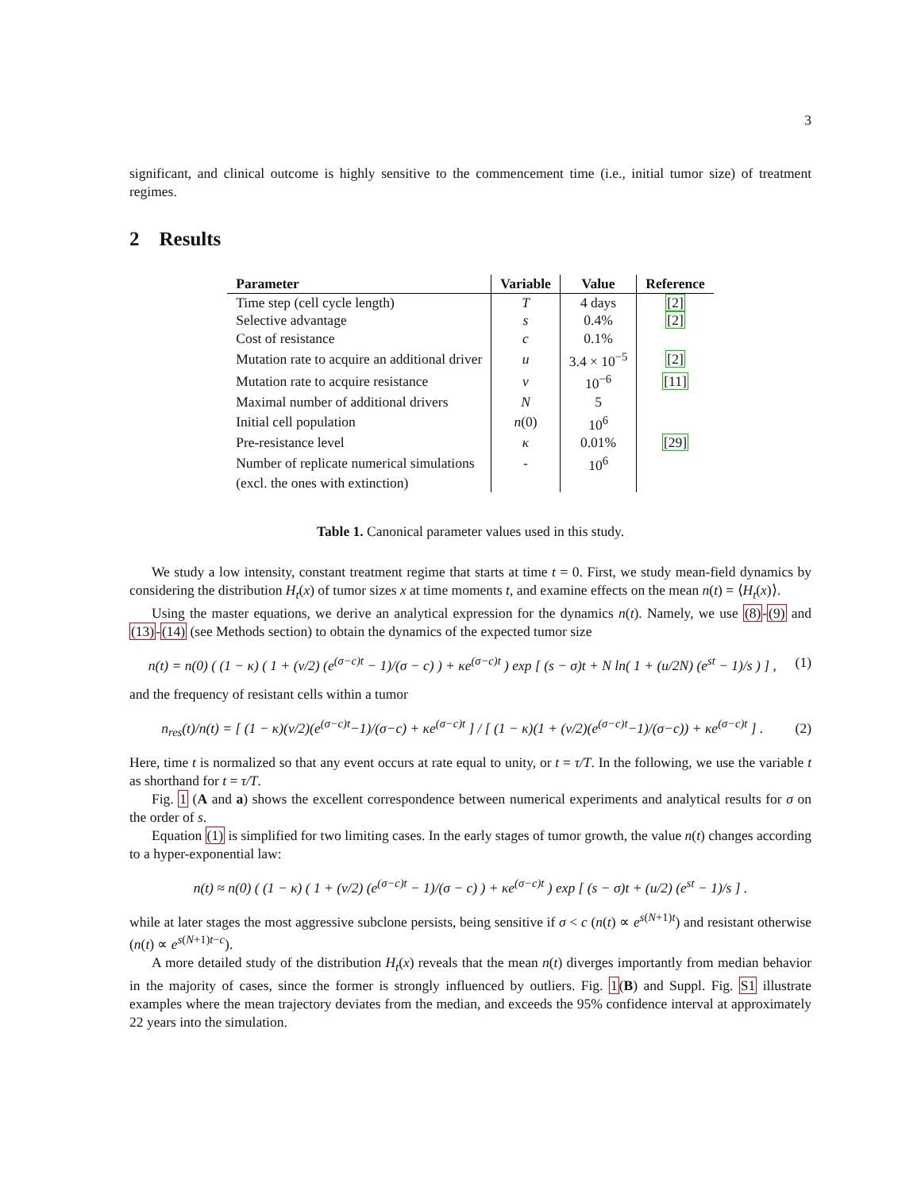3
significant, and clinical outcome is highly sensitive to the commencement time (i.e., initial tumor size) of treatment regimes.
2 Results
| Parameter | Variable | Value | Reference |
| --- | --- | --- | --- |
| Time step (cell cycle length) | T | 4 days | [2] |
| Selective advantage | s | 0.4% | [2] |
| Cost of resistance | c | 0.1% | |
| Mutation rate to acquire an additional driver | u | 3.4 × 10<sup>−5</sup> | [2] |
| Mutation rate to acquire resistance | v | 10<sup>−6</sup> | [11] |
| Maximal number of additional drivers | N | 5 | |
| Initial cell population | n (0) | 10<sup>6</sup> | |
| Pre-resistance level | κ | 0.01% | [29] |
| Number of replicate numerical simulations | - | 10<sup>6</sup> | |
| (excl. the ones with extinction) | | | |
Table 1. Canonical parameter values used in this study.
We study a low intensity, constant treatment regime that starts at time t = 0. First, we study mean-field dynamics by considering the distribution H<sub>t</sub>(x) of tumor sizes x at time moments t, and examine effects on the mean n(t) = ⟨H<sub>t</sub>(x)⟩.
Using the master equations, we derive an analytical expression for the dynamics n(t). Namely, we use (8)-(9) and (13)-(14) (see Methods section) to obtain the dynamics of the expected tumor size
n(t) = n(0) ( (1 − κ) ( 1 + (v/2) (e<sup>(σ−c)t</sup> − 1)/(σ − c) ) + κe<sup>(σ−c)t</sup> ) exp [ (s − σ)t + N ln( 1 + (u/2N) (e<sup>st</sup> − 1)/s ) ] , (1)
and the frequency of resistant cells within a tumor
n<sub>res</sub>(t)/n(t) = [ (1 − κ)(v/2)(e<sup>(σ−c)t</sup>−1)/(σ−c) + κe<sup>(σ−c)t</sup> ] / [ (1 − κ)(1 + (v/2)(e<sup>(σ−c)t</sup>−1)/(σ−c)) + κe<sup>(σ−c)t</sup> ] . (2)
Here, time t is normalized so that any event occurs at rate equal to unity, or t = τ/T. In the following, we use the variable t as shorthand for t = τ/T.
Fig. 1 (A and a) shows the excellent correspondence between numerical experiments and analytical results for σ on the order of s.
Equation (1) is simplified for two limiting cases. In the early stages of tumor growth, the value n(t) changes according to a hyper-exponential law:
n(t) ≈ n(0) ( (1 − κ) ( 1 + (v/2) (e<sup>(σ−c)t</sup> − 1)/(σ − c) ) + κe<sup>(σ−c)t</sup> ) exp [ (s − σ)t + (u/2) (e<sup>st</sup> − 1)/s ] .
while at later stages the most aggressive subclone persists, being sensitive if σ < c (n(t) ∝ e<sup>s(N+1)t</sup>) and resistant otherwise (n(t) ∝ e<sup>s(N+1)t−c</sup>).
A more detailed study of the distribution H<sub>t</sub>(x) reveals that the mean n(t) diverges importantly from median behavior in the majority of cases, since the former is strongly influenced by outliers. Fig. 1(B) and Suppl. Fig. S1 illustrate examples where the mean trajectory deviates from the median, and exceeds the 95% confidence interval at approximately 22 years into the simulation.